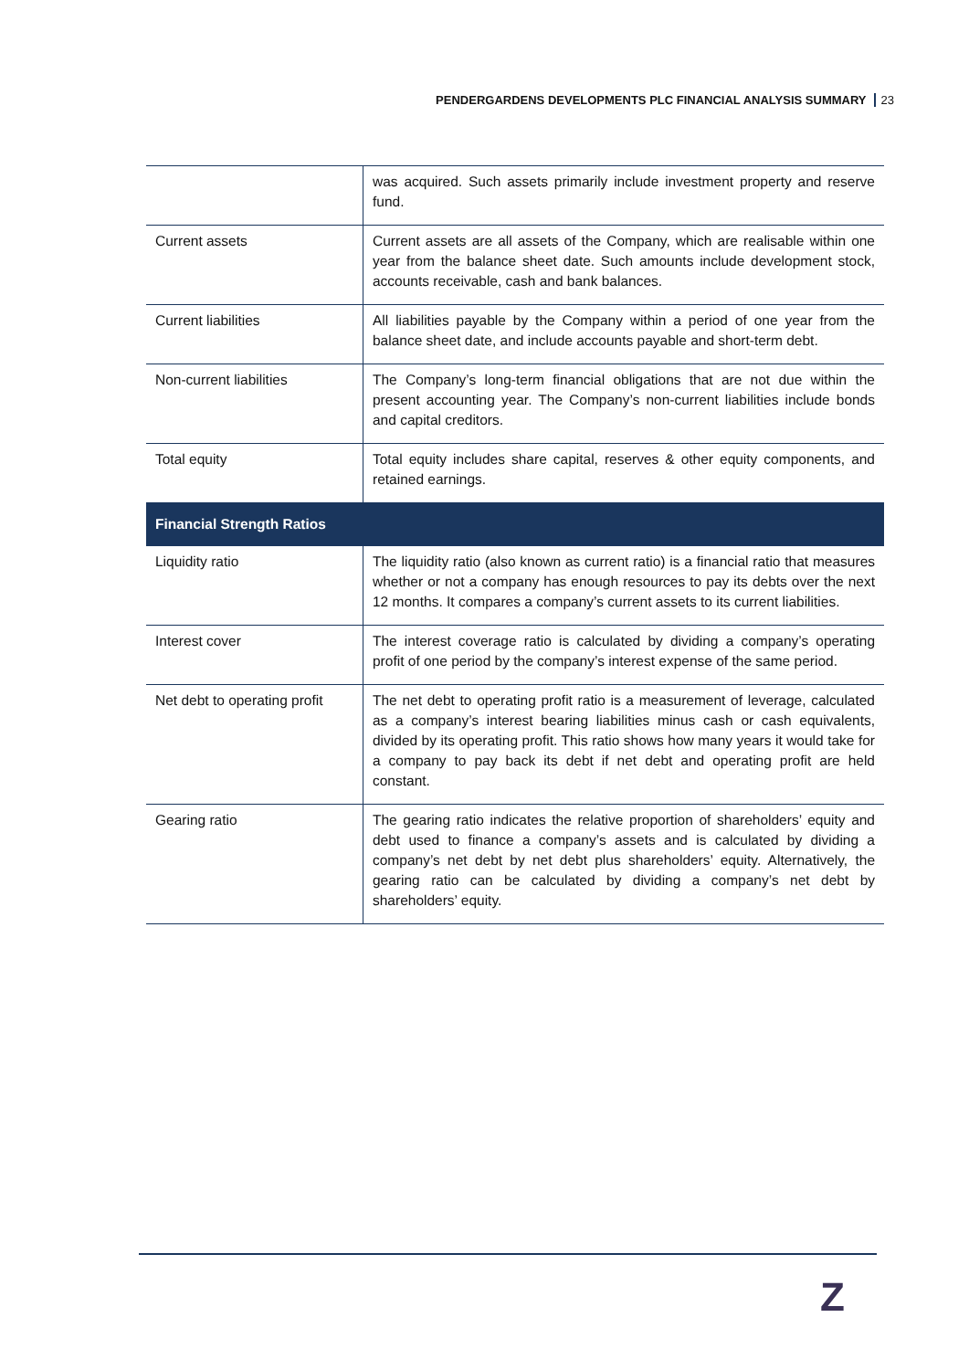PENDERGARDENS DEVELOPMENTS PLC FINANCIAL ANALYSIS SUMMARY 23
| | was acquired. Such assets primarily include investment property and reserve fund. |
| Current assets | Current assets are all assets of the Company, which are realisable within one year from the balance sheet date. Such amounts include development stock, accounts receivable, cash and bank balances. |
| Current liabilities | All liabilities payable by the Company within a period of one year from the balance sheet date, and include accounts payable and short-term debt. |
| Non-current liabilities | The Company’s long-term financial obligations that are not due within the present accounting year. The Company’s non-current liabilities include bonds and capital creditors. |
| Total equity | Total equity includes share capital, reserves & other equity components, and retained earnings. |
| Financial Strength Ratios | |
| Liquidity ratio | The liquidity ratio (also known as current ratio) is a financial ratio that measures whether or not a company has enough resources to pay its debts over the next 12 months. It compares a company’s current assets to its current liabilities. |
| Interest cover | The interest coverage ratio is calculated by dividing a company’s operating profit of one period by the company’s interest expense of the same period. |
| Net debt to operating profit | The net debt to operating profit ratio is a measurement of leverage, calculated as a company’s interest bearing liabilities minus cash or cash equivalents, divided by its operating profit. This ratio shows how many years it would take for a company to pay back its debt if net debt and operating profit are held constant. |
| Gearing ratio | The gearing ratio indicates the relative proportion of shareholders’ equity and debt used to finance a company’s assets and is calculated by dividing a company’s net debt by net debt plus shareholders’ equity. Alternatively, the gearing ratio can be calculated by dividing a company’s net debt by shareholders’ equity. |
Z